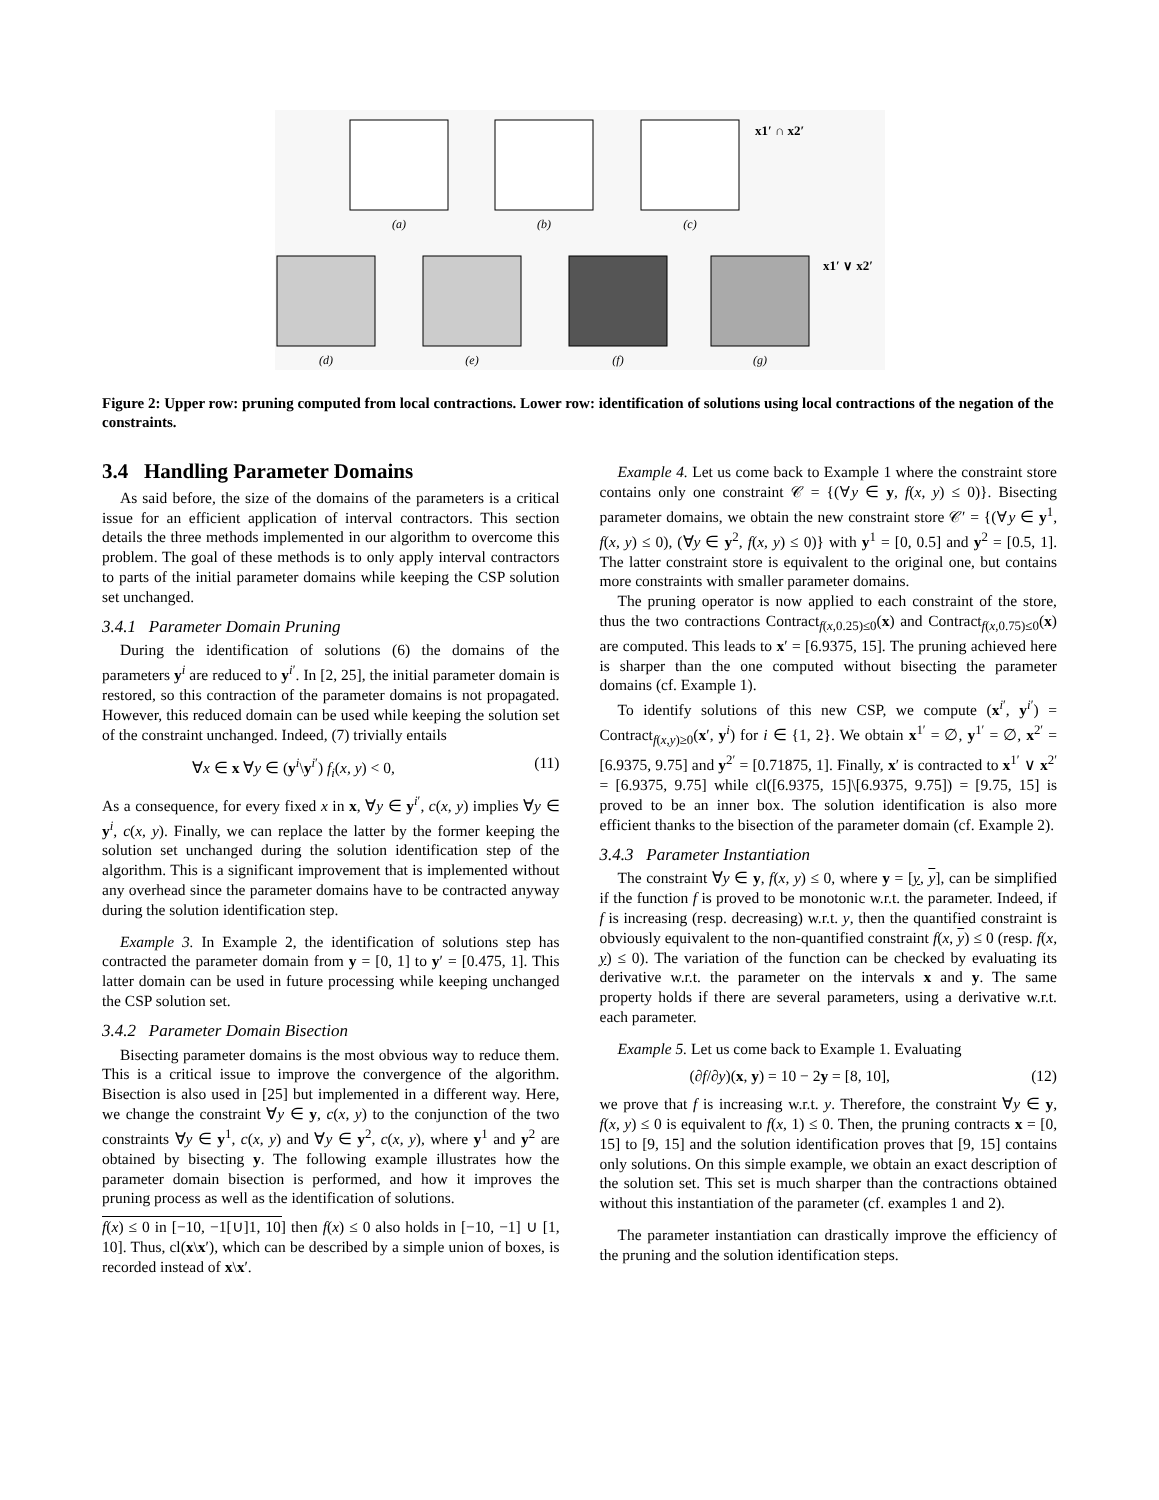(a)
(b)
(c)
(d)
(e)
(f)
(g)
x1′ ∩ x2′
x1′ ∨ x2′
Figure 2: Upper row: pruning computed from local contractions. Lower row: identification of solutions using local contractions of the negation of the constraints.
3.4 Handling Parameter Domains
As said before, the size of the domains of the parameters is a critical issue for an efficient application of interval contractors. This section details the three methods implemented in our algorithm to overcome this problem. The goal of these methods is to only apply interval contractors to parts of the initial parameter domains while keeping the CSP solution set unchanged.
3.4.1 Parameter Domain Pruning
During the identification of solutions (6) the domains of the parameters y<sup>i</sup> are reduced to y<sup>i′</sup>. In [2, 25], the initial parameter domain is restored, so this contraction of the parameter domains is not propagated. However, this reduced domain can be used while keeping the solution set of the constraint unchanged. Indeed, (7) trivially entails
∀x ∈ x ∀y ∈ (y<sup>i</sup>\y<sup>i′</sup>) f<sub>i</sub>(x, y) < 0, (11)
As a consequence, for every fixed x in x, ∀y ∈ y<sup>i′</sup>, c(x, y) implies ∀y ∈ y<sup>i</sup>, c(x, y). Finally, we can replace the latter by the former keeping the solution set unchanged during the solution identification step of the algorithm. This is a significant improvement that is implemented without any overhead since the parameter domains have to be contracted anyway during the solution identification step.
Example 3. In Example 2, the identification of solutions step has contracted the parameter domain from y = [0, 1] to y′ = [0.475, 1]. This latter domain can be used in future processing while keeping unchanged the CSP solution set.
3.4.2 Parameter Domain Bisection
Bisecting parameter domains is the most obvious way to reduce them. This is a critical issue to improve the convergence of the algorithm. Bisection is also used in [25] but implemented in a different way. Here, we change the constraint ∀y ∈ y, c(x, y) to the conjunction of the two constraints ∀y ∈ y<sup>1</sup>, c(x, y) and ∀y ∈ y<sup>2</sup>, c(x, y), where y<sup>1</sup> and y<sup>2</sup> are obtained by bisecting y. The following example illustrates how the parameter domain bisection is performed, and how it improves the pruning process as well as the identification of solutions.
f(x) ≤ 0 in [−10, −1[∪]1, 10] then f(x) ≤ 0 also holds in [−10, −1] ∪ [1, 10]. Thus, cl(x\x′), which can be described by a simple union of boxes, is recorded instead of x\x′.
Example 4. Let us come back to Example 1 where the constraint store contains only one constraint 𝒞 = {(∀y ∈ y, f(x, y) ≤ 0)}. Bisecting parameter domains, we obtain the new constraint store 𝒞′ = {(∀y ∈ y<sup>1</sup>, f(x, y) ≤ 0), (∀y ∈ y<sup>2</sup>, f(x, y) ≤ 0)} with y<sup>1</sup> = [0, 0.5] and y<sup>2</sup> = [0.5, 1]. The latter constraint store is equivalent to the original one, but contains more constraints with smaller parameter domains.
The pruning operator is now applied to each constraint of the store, thus the two contractions Contract<sub>f(x,0.25)≤0</sub>(x) and Contract<sub>f(x,0.75)≤0</sub>(x) are computed. This leads to x′ = [6.9375, 15]. The pruning achieved here is sharper than the one computed without bisecting the parameter domains (cf. Example 1).
To identify solutions of this new CSP, we compute (x<sup>i′</sup>, y<sup>i′</sup>) = Contract<sub>f(x,y)≥0</sub>(x′, y<sup>i</sup>) for i ∈ {1, 2}. We obtain x<sup>1′</sup> = ∅, y<sup>1′</sup> = ∅, x<sup>2′</sup> = [6.9375, 9.75] and y<sup>2′</sup> = [0.71875, 1]. Finally, x′ is contracted to x<sup>1′</sup> ∨ x<sup>2′</sup> = [6.9375, 9.75] while cl([6.9375, 15]\[6.9375, 9.75]) = [9.75, 15] is proved to be an inner box. The solution identification is also more efficient thanks to the bisection of the parameter domain (cf. Example 2).
3.4.3 Parameter Instantiation
The constraint ∀y ∈ y, f(x, y) ≤ 0, where y = [y, y], can be simplified if the function f is proved to be monotonic w.r.t. the parameter. Indeed, if f is increasing (resp. decreasing) w.r.t. y, then the quantified constraint is obviously equivalent to the non-quantified constraint f(x, y) ≤ 0 (resp. f(x, y) ≤ 0). The variation of the function can be checked by evaluating its derivative w.r.t. the parameter on the intervals x and y. The same property holds if there are several parameters, using a derivative w.r.t. each parameter.
Example 5. Let us come back to Example 1. Evaluating
(∂f/∂y)(x, y) = 10 − 2y = [8, 10], (12)
we prove that f is increasing w.r.t. y. Therefore, the constraint ∀y ∈ y, f(x, y) ≤ 0 is equivalent to f(x, 1) ≤ 0. Then, the pruning contracts x = [0, 15] to [9, 15] and the solution identification proves that [9, 15] contains only solutions. On this simple example, we obtain an exact description of the solution set. This set is much sharper than the contractions obtained without this instantiation of the parameter (cf. examples 1 and 2).
The parameter instantiation can drastically improve the efficiency of the pruning and the solution identification steps.